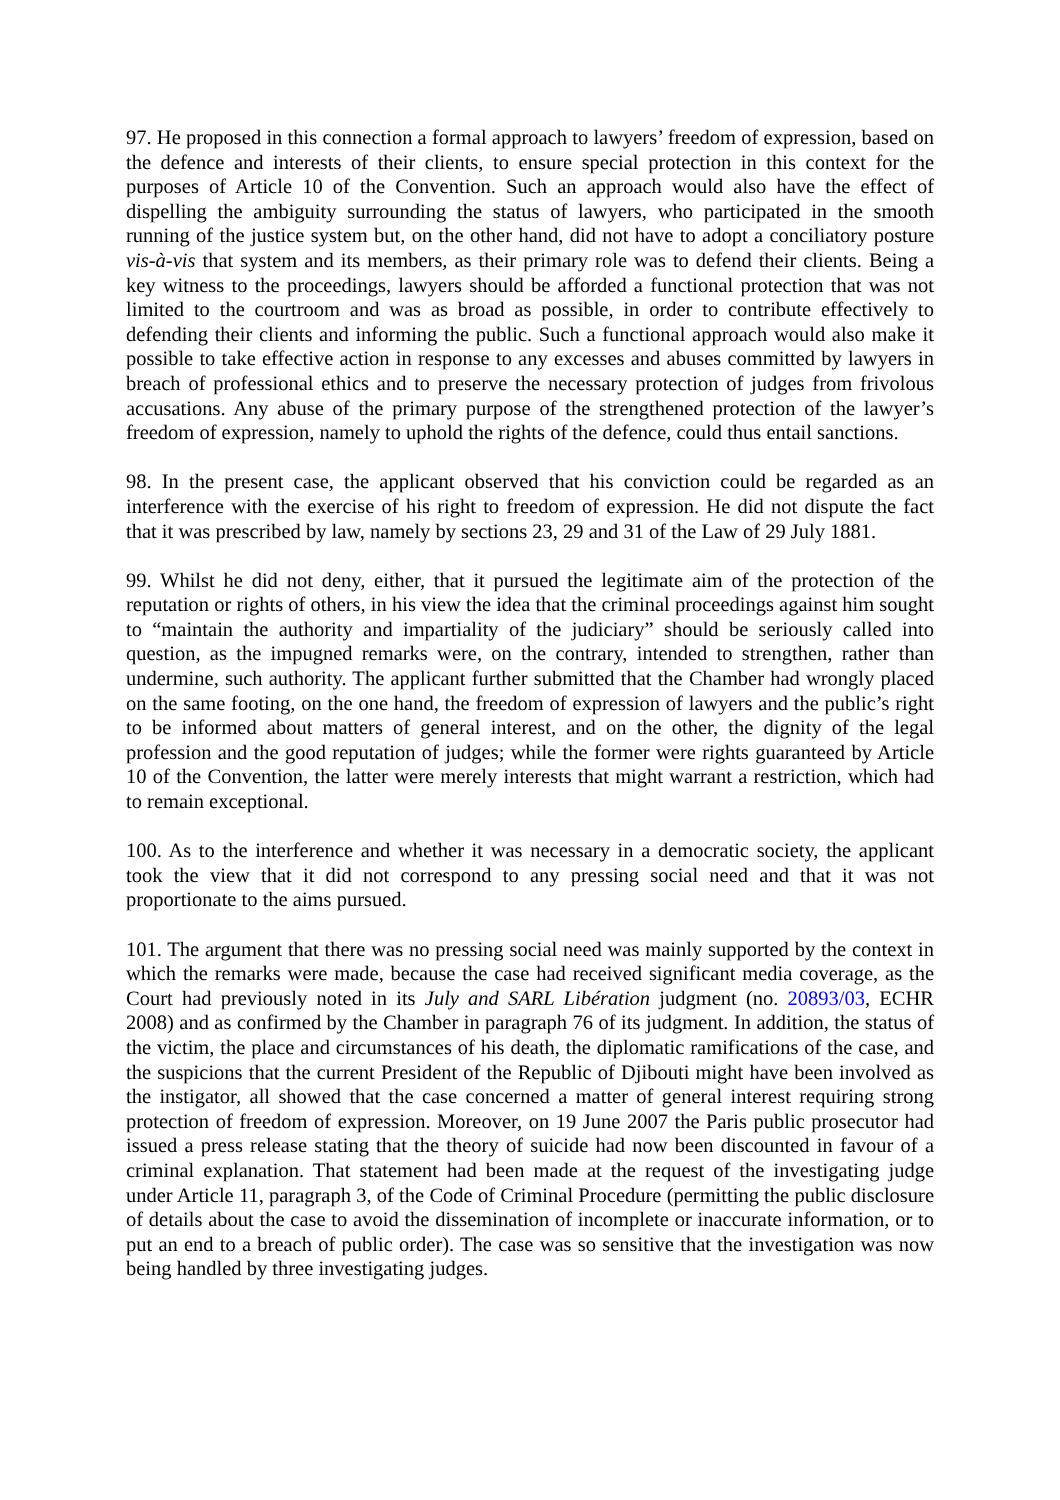97. He proposed in this connection a formal approach to lawyers’ freedom of expression, based on the defence and interests of their clients, to ensure special protection in this context for the purposes of Article 10 of the Convention. Such an approach would also have the effect of dispelling the ambiguity surrounding the status of lawyers, who participated in the smooth running of the justice system but, on the other hand, did not have to adopt a conciliatory posture vis-à-vis that system and its members, as their primary role was to defend their clients. Being a key witness to the proceedings, lawyers should be afforded a functional protection that was not limited to the courtroom and was as broad as possible, in order to contribute effectively to defending their clients and informing the public. Such a functional approach would also make it possible to take effective action in response to any excesses and abuses committed by lawyers in breach of professional ethics and to preserve the necessary protection of judges from frivolous accusations. Any abuse of the primary purpose of the strengthened protection of the lawyer’s freedom of expression, namely to uphold the rights of the defence, could thus entail sanctions.
98. In the present case, the applicant observed that his conviction could be regarded as an interference with the exercise of his right to freedom of expression. He did not dispute the fact that it was prescribed by law, namely by sections 23, 29 and 31 of the Law of 29 July 1881.
99. Whilst he did not deny, either, that it pursued the legitimate aim of the protection of the reputation or rights of others, in his view the idea that the criminal proceedings against him sought to “maintain the authority and impartiality of the judiciary” should be seriously called into question, as the impugned remarks were, on the contrary, intended to strengthen, rather than undermine, such authority. The applicant further submitted that the Chamber had wrongly placed on the same footing, on the one hand, the freedom of expression of lawyers and the public’s right to be informed about matters of general interest, and on the other, the dignity of the legal profession and the good reputation of judges; while the former were rights guaranteed by Article 10 of the Convention, the latter were merely interests that might warrant a restriction, which had to remain exceptional.
100. As to the interference and whether it was necessary in a democratic society, the applicant took the view that it did not correspond to any pressing social need and that it was not proportionate to the aims pursued.
101. The argument that there was no pressing social need was mainly supported by the context in which the remarks were made, because the case had received significant media coverage, as the Court had previously noted in its July and SARL Libération judgment (no. 20893/03, ECHR 2008) and as confirmed by the Chamber in paragraph 76 of its judgment. In addition, the status of the victim, the place and circumstances of his death, the diplomatic ramifications of the case, and the suspicions that the current President of the Republic of Djibouti might have been involved as the instigator, all showed that the case concerned a matter of general interest requiring strong protection of freedom of expression. Moreover, on 19 June 2007 the Paris public prosecutor had issued a press release stating that the theory of suicide had now been discounted in favour of a criminal explanation. That statement had been made at the request of the investigating judge under Article 11, paragraph 3, of the Code of Criminal Procedure (permitting the public disclosure of details about the case to avoid the dissemination of incomplete or inaccurate information, or to put an end to a breach of public order). The case was so sensitive that the investigation was now being handled by three investigating judges.